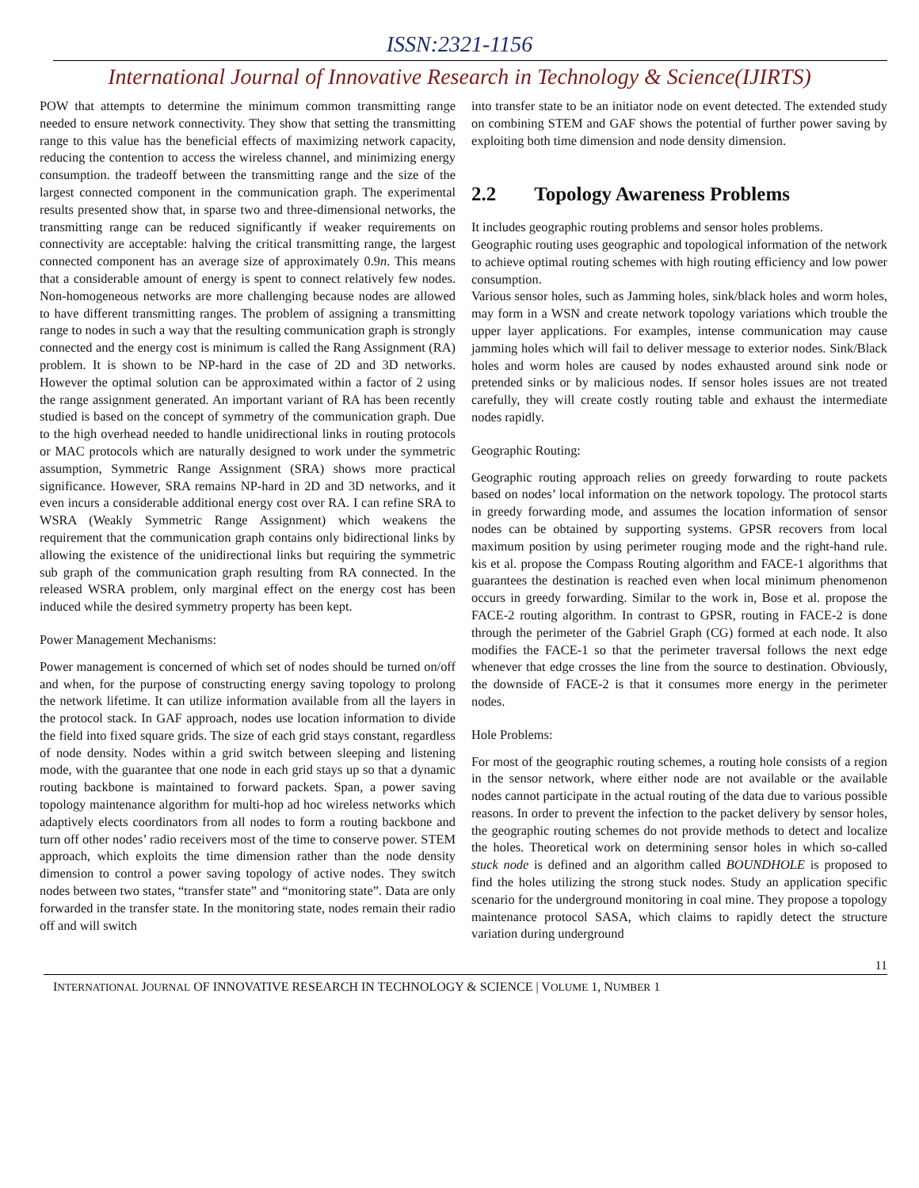ISSN:2321-1156
International Journal of Innovative Research in Technology & Science(IJIRTS)
POW that attempts to determine the minimum common transmitting range needed to ensure network connectivity. They show that setting the transmitting range to this value has the beneficial effects of maximizing network capacity, reducing the contention to access the wireless channel, and minimizing energy consumption. the tradeoff between the transmitting range and the size of the largest connected component in the communication graph. The experimental results presented show that, in sparse two and three-dimensional networks, the transmitting range can be reduced significantly if weaker requirements on connectivity are acceptable: halving the critical transmitting range, the largest connected component has an average size of approximately 0.9n. This means that a considerable amount of energy is spent to connect relatively few nodes. Non-homogeneous networks are more challenging because nodes are allowed to have different transmitting ranges. The problem of assigning a transmitting range to nodes in such a way that the resulting communication graph is strongly connected and the energy cost is minimum is called the Rang Assignment (RA) problem. It is shown to be NP-hard in the case of 2D and 3D networks. However the optimal solution can be approximated within a factor of 2 using the range assignment generated. An important variant of RA has been recently studied is based on the concept of symmetry of the communication graph. Due to the high overhead needed to handle unidirectional links in routing protocols or MAC protocols which are naturally designed to work under the symmetric assumption, Symmetric Range Assignment (SRA) shows more practical significance. However, SRA remains NP-hard in 2D and 3D networks, and it even incurs a considerable additional energy cost over RA. I can refine SRA to WSRA (Weakly Symmetric Range Assignment) which weakens the requirement that the communication graph contains only bidirectional links by allowing the existence of the unidirectional links but requiring the symmetric sub graph of the communication graph resulting from RA connected. In the released WSRA problem, only marginal effect on the energy cost has been induced while the desired symmetry property has been kept.
Power Management Mechanisms:
Power management is concerned of which set of nodes should be turned on/off and when, for the purpose of constructing energy saving topology to prolong the network lifetime. It can utilize information available from all the layers in the protocol stack. In GAF approach, nodes use location information to divide the field into fixed square grids. The size of each grid stays constant, regardless of node density. Nodes within a grid switch between sleeping and listening mode, with the guarantee that one node in each grid stays up so that a dynamic routing backbone is maintained to forward packets. Span, a power saving topology maintenance algorithm for multi-hop ad hoc wireless networks which adaptively elects coordinators from all nodes to form a routing backbone and turn off other nodes’ radio receivers most of the time to conserve power. STEM approach, which exploits the time dimension rather than the node density dimension to control a power saving topology of active nodes. They switch nodes between two states, “transfer state” and “monitoring state”. Data are only forwarded in the transfer state. In the monitoring state, nodes remain their radio off and will switch
into transfer state to be an initiator node on event detected. The extended study on combining STEM and GAF shows the potential of further power saving by exploiting both time dimension and node density dimension.
2.2 Topology Awareness Problems
It includes geographic routing problems and sensor holes problems.
Geographic routing uses geographic and topological information of the network to achieve optimal routing schemes with high routing efficiency and low power consumption.
Various sensor holes, such as Jamming holes, sink/black holes and worm holes, may form in a WSN and create network topology variations which trouble the upper layer applications. For examples, intense communication may cause jamming holes which will fail to deliver message to exterior nodes. Sink/Black holes and worm holes are caused by nodes exhausted around sink node or pretended sinks or by malicious nodes. If sensor holes issues are not treated carefully, they will create costly routing table and exhaust the intermediate nodes rapidly.
Geographic Routing:
Geographic routing approach relies on greedy forwarding to route packets based on nodes’ local information on the network topology. The protocol starts in greedy forwarding mode, and assumes the location information of sensor nodes can be obtained by supporting systems. GPSR recovers from local maximum position by using perimeter rouging mode and the right-hand rule. kis et al. propose the Compass Routing algorithm and FACE-1 algorithms that guarantees the destination is reached even when local minimum phenomenon occurs in greedy forwarding. Similar to the work in, Bose et al. propose the FACE-2 routing algorithm. In contrast to GPSR, routing in FACE-2 is done through the perimeter of the Gabriel Graph (CG) formed at each node. It also modifies the FACE-1 so that the perimeter traversal follows the next edge whenever that edge crosses the line from the source to destination. Obviously, the downside of FACE-2 is that it consumes more energy in the perimeter nodes.
Hole Problems:
For most of the geographic routing schemes, a routing hole consists of a region in the sensor network, where either node are not available or the available nodes cannot participate in the actual routing of the data due to various possible reasons. In order to prevent the infection to the packet delivery by sensor holes, the geographic routing schemes do not provide methods to detect and localize the holes. Theoretical work on determining sensor holes in which so-called stuck node is defined and an algorithm called BOUNDHOLE is proposed to find the holes utilizing the strong stuck nodes. Study an application specific scenario for the underground monitoring in coal mine. They propose a topology maintenance protocol SASA, which claims to rapidly detect the structure variation during underground
11
INTERNATIONAL JOURNAL OF INNOVATIVE RESEARCH IN TECHNOLOGY & SCIENCE | VOLUME 1, NUMBER 1